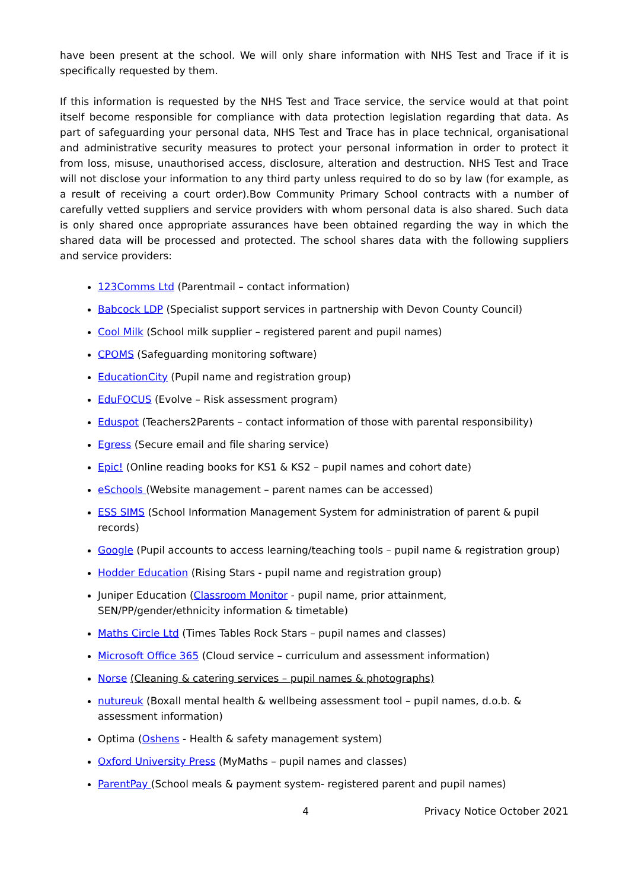have been present at the school. We will only share information with NHS Test and Trace if it is specifically requested by them.
If this information is requested by the NHS Test and Trace service, the service would at that point itself become responsible for compliance with data protection legislation regarding that data. As part of safeguarding your personal data, NHS Test and Trace has in place technical, organisational and administrative security measures to protect your personal information in order to protect it from loss, misuse, unauthorised access, disclosure, alteration and destruction. NHS Test and Trace will not disclose your information to any third party unless required to do so by law (for example, as a result of receiving a court order).Bow Community Primary School contracts with a number of carefully vetted suppliers and service providers with whom personal data is also shared. Such data is only shared once appropriate assurances have been obtained regarding the way in which the shared data will be processed and protected. The school shares data with the following suppliers and service providers:
123Comms Ltd (Parentmail – contact information)
Babcock LDP (Specialist support services in partnership with Devon County Council)
Cool Milk (School milk supplier – registered parent and pupil names)
CPOMS (Safeguarding monitoring software)
EducationCity (Pupil name and registration group)
EduFOCUS (Evolve – Risk assessment program)
Eduspot (Teachers2Parents – contact information of those with parental responsibility)
Egress (Secure email and file sharing service)
Epic! (Online reading books for KS1 & KS2 – pupil names and cohort date)
eSchools (Website management – parent names can be accessed)
ESS SIMS (School Information Management System for administration of parent & pupil records)
Google (Pupil accounts to access learning/teaching tools – pupil name & registration group)
Hodder Education (Rising Stars - pupil name and registration group)
Juniper Education (Classroom Monitor - pupil name, prior attainment, SEN/PP/gender/ethnicity information & timetable)
Maths Circle Ltd (Times Tables Rock Stars – pupil names and classes)
Microsoft Office 365 (Cloud service – curriculum and assessment information)
Norse (Cleaning & catering services – pupil names & photographs)
nutureuk (Boxall mental health & wellbeing assessment tool – pupil names, d.o.b. & assessment information)
Optima (Oshens - Health & safety management system)
Oxford University Press (MyMaths – pupil names and classes)
ParentPay (School meals & payment system- registered parent and pupil names)
4 Privacy Notice October 2021